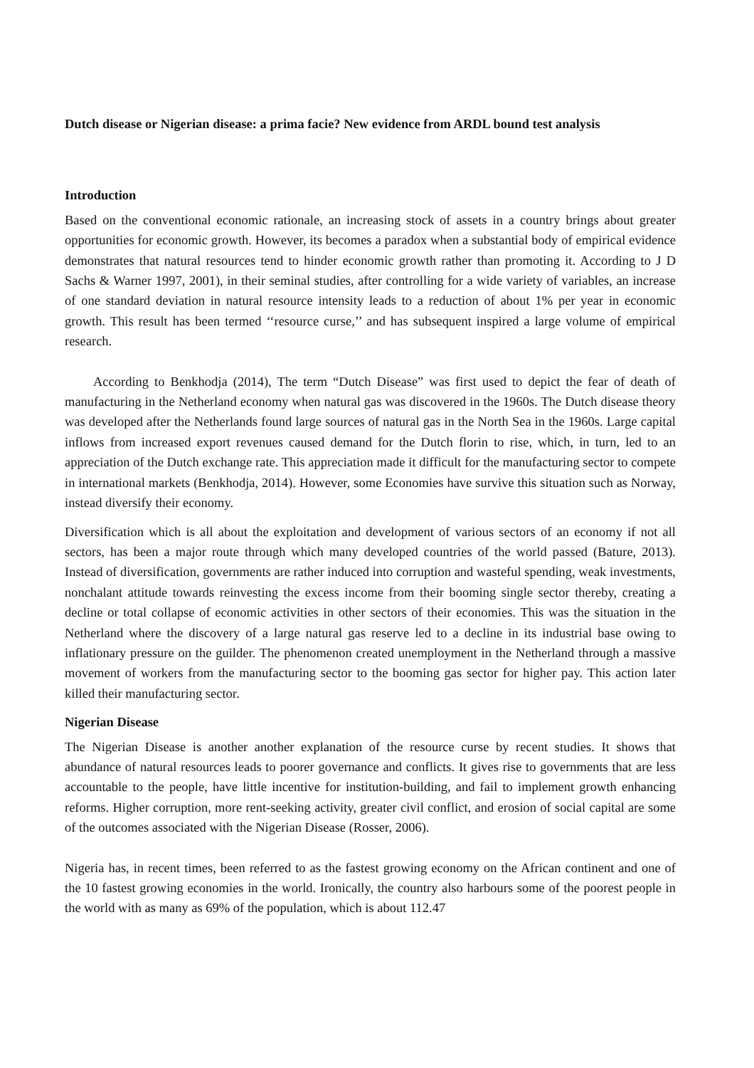Dutch disease or Nigerian disease: a prima facie? New evidence from ARDL bound test analysis
Introduction
Based on the conventional economic rationale, an increasing stock of assets in a country brings about greater opportunities for economic growth. However, its becomes a paradox when a substantial body of empirical evidence demonstrates that natural resources tend to hinder economic growth rather than promoting it. According to J D Sachs & Warner 1997, 2001), in their seminal studies, after controlling for a wide variety of variables, an increase of one standard deviation in natural resource intensity leads to a reduction of about 1% per year in economic growth. This result has been termed ‘‘resource curse,’’ and has subsequent inspired a large volume of empirical research.
According to Benkhodja (2014), The term “Dutch Disease” was first used to depict the fear of death of manufacturing in the Netherland economy when natural gas was discovered in the 1960s. The Dutch disease theory was developed after the Netherlands found large sources of natural gas in the North Sea in the 1960s. Large capital inflows from increased export revenues caused demand for the Dutch florin to rise, which, in turn, led to an appreciation of the Dutch exchange rate. This appreciation made it difficult for the manufacturing sector to compete in international markets (Benkhodja, 2014). However, some Economies have survive this situation such as Norway, instead diversify their economy.
Diversification which is all about the exploitation and development of various sectors of an economy if not all sectors, has been a major route through which many developed countries of the world passed (Bature, 2013). Instead of diversification, governments are rather induced into corruption and wasteful spending, weak investments, nonchalant attitude towards reinvesting the excess income from their booming single sector thereby, creating a decline or total collapse of economic activities in other sectors of their economies. This was the situation in the Netherland where the discovery of a large natural gas reserve led to a decline in its industrial base owing to inflationary pressure on the guilder. The phenomenon created unemployment in the Netherland through a massive movement of workers from the manufacturing sector to the booming gas sector for higher pay. This action later killed their manufacturing sector.
Nigerian Disease
The Nigerian Disease is another another explanation of the resource curse by recent studies. It shows that abundance of natural resources leads to poorer governance and conflicts. It gives rise to governments that are less accountable to the people, have little incentive for institution-building, and fail to implement growth enhancing reforms. Higher corruption, more rent-seeking activity, greater civil conflict, and erosion of social capital are some of the outcomes associated with the Nigerian Disease (Rosser, 2006).
Nigeria has, in recent times, been referred to as the fastest growing economy on the African continent and one of the 10 fastest growing economies in the world. Ironically, the country also harbours some of the poorest people in the world with as many as 69% of the population, which is about 112.47